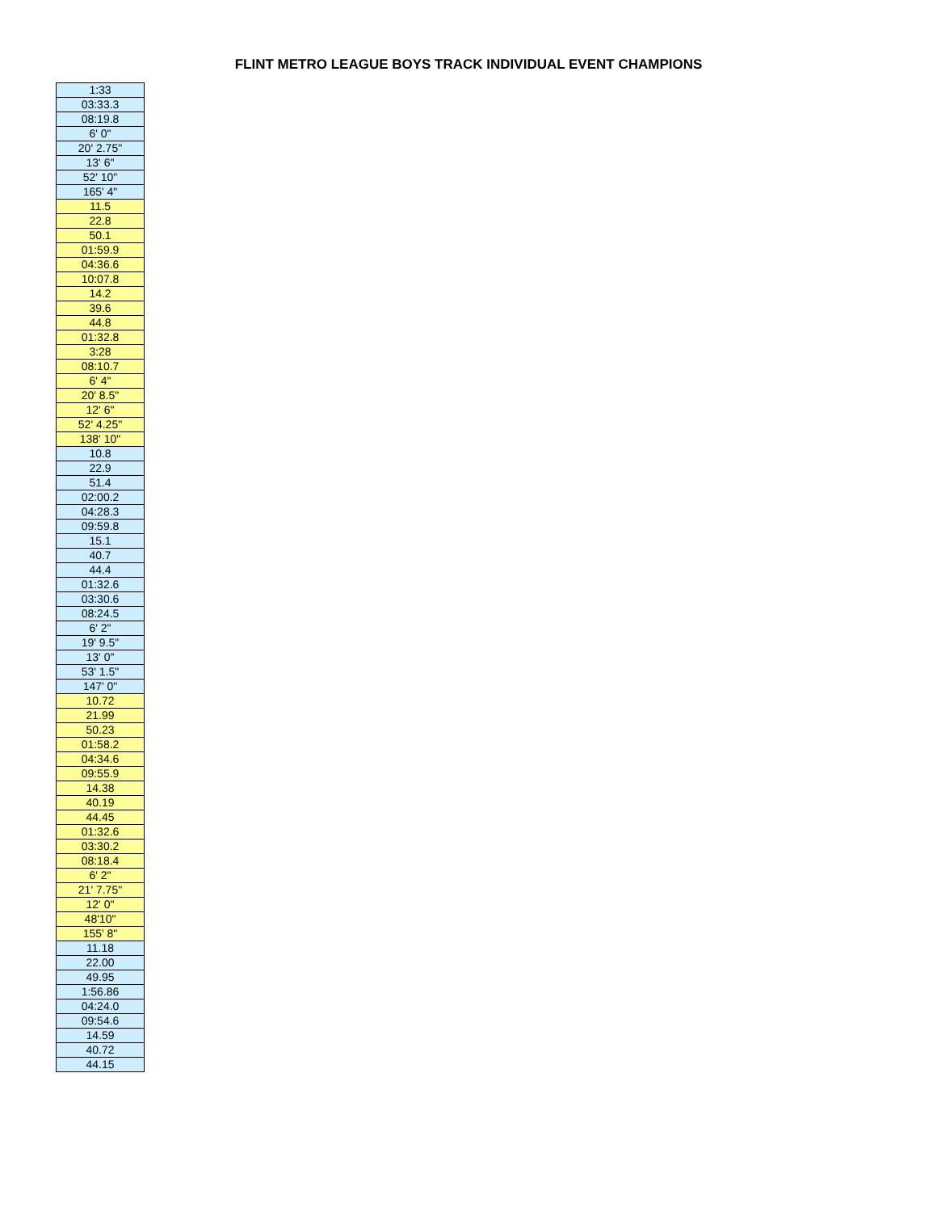FLINT METRO LEAGUE BOYS TRACK INDIVIDUAL EVENT CHAMPIONS
| 1:33 |
| 03:33.3 |
| 08:19.8 |
| 6' 0" |
| 20' 2.75" |
| 13' 6" |
| 52' 10" |
| 165' 4" |
| 11.5 |
| 22.8 |
| 50.1 |
| 01:59.9 |
| 04:36.6 |
| 10:07.8 |
| 14.2 |
| 39.6 |
| 44.8 |
| 01:32.8 |
| 3:28 |
| 08:10.7 |
| 6' 4" |
| 20' 8.5" |
| 12' 6" |
| 52' 4.25" |
| 138' 10" |
| 10.8 |
| 22.9 |
| 51.4 |
| 02:00.2 |
| 04:28.3 |
| 09:59.8 |
| 15.1 |
| 40.7 |
| 44.4 |
| 01:32.6 |
| 03:30.6 |
| 08:24.5 |
| 6' 2" |
| 19' 9.5" |
| 13' 0" |
| 53' 1.5" |
| 147' 0" |
| 10.72 |
| 21.99 |
| 50.23 |
| 01:58.2 |
| 04:34.6 |
| 09:55.9 |
| 14.38 |
| 40.19 |
| 44.45 |
| 01:32.6 |
| 03:30.2 |
| 08:18.4 |
| 6' 2" |
| 21' 7.75" |
| 12' 0" |
| 48'10" |
| 155' 8" |
| 11.18 |
| 22.00 |
| 49.95 |
| 1:56.86 |
| 04:24.0 |
| 09:54.6 |
| 14.59 |
| 40.72 |
| 44.15 |